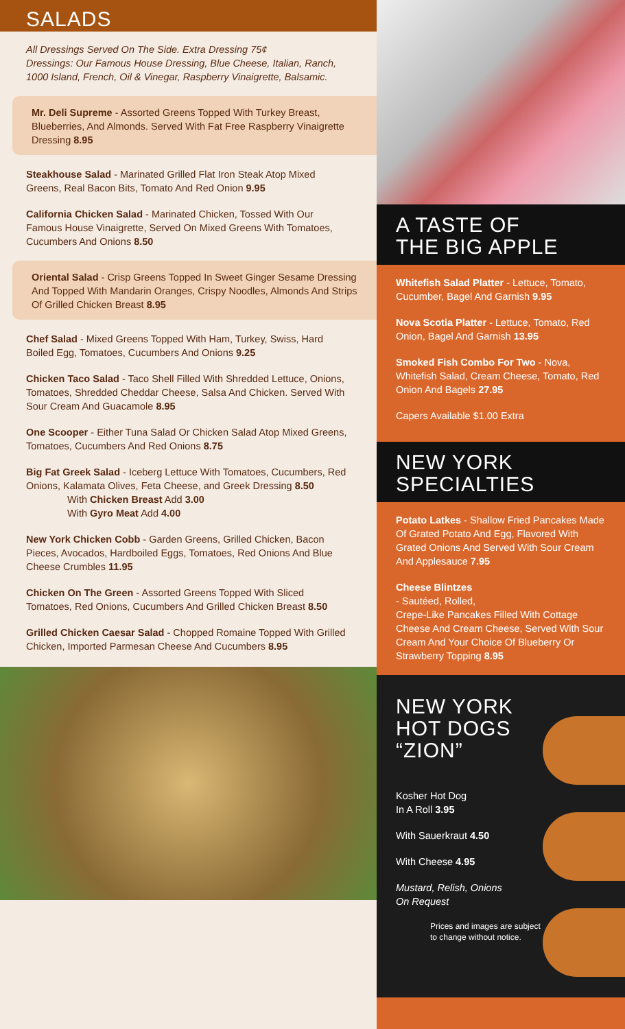SALADS
All Dressings Served On The Side. Extra Dressing 75¢
Dressings: Our Famous House Dressing, Blue Cheese, Italian, Ranch, 1000 Island, French, Oil & Vinegar, Raspberry Vinaigrette, Balsamic.
Mr. Deli Supreme - Assorted Greens Topped With Turkey Breast, Blueberries, And Almonds. Served With Fat Free Raspberry Vinaigrette Dressing 8.95
Steakhouse Salad - Marinated Grilled Flat Iron Steak Atop Mixed Greens, Real Bacon Bits, Tomato And Red Onion 9.95
California Chicken Salad - Marinated Chicken, Tossed With Our Famous House Vinaigrette, Served On Mixed Greens With Tomatoes, Cucumbers And Onions 8.50
Oriental Salad - Crisp Greens Topped In Sweet Ginger Sesame Dressing And Topped With Mandarin Oranges, Crispy Noodles, Almonds And Strips Of Grilled Chicken Breast 8.95
Chef Salad - Mixed Greens Topped With Ham, Turkey, Swiss, Hard Boiled Egg, Tomatoes, Cucumbers And Onions 9.25
Chicken Taco Salad - Taco Shell Filled With Shredded Lettuce, Onions, Tomatoes, Shredded Cheddar Cheese, Salsa And Chicken. Served With Sour Cream And Guacamole 8.95
One Scooper - Either Tuna Salad Or Chicken Salad Atop Mixed Greens, Tomatoes, Cucumbers And Red Onions 8.75
Big Fat Greek Salad - Iceberg Lettuce With Tomatoes, Cucumbers, Red Onions, Kalamata Olives, Feta Cheese, and Greek Dressing 8.50
With Chicken Breast Add 3.00
With Gyro Meat Add 4.00
New York Chicken Cobb - Garden Greens, Grilled Chicken, Bacon Pieces, Avocados, Hardboiled Eggs, Tomatoes, Red Onions And Blue Cheese Crumbles 11.95
Chicken On The Green - Assorted Greens Topped With Sliced Tomatoes, Red Onions, Cucumbers And Grilled Chicken Breast 8.50
Grilled Chicken Caesar Salad - Chopped Romaine Topped With Grilled Chicken, Imported Parmesan Cheese And Cucumbers 8.95
A TASTE OF
THE BIG APPLE
Whitefish Salad Platter - Lettuce, Tomato, Cucumber, Bagel And Garnish 9.95
Nova Scotia Platter - Lettuce, Tomato, Red Onion, Bagel And Garnish 13.95
Smoked Fish Combo For Two - Nova, Whitefish Salad, Cream Cheese, Tomato, Red Onion And Bagels 27.95
Capers Available $1.00 Extra
NEW YORK
SPECIALTIES
Potato Latkes - Shallow Fried Pancakes Made Of Grated Potato And Egg, Flavored With Grated Onions And Served With Sour Cream And Applesauce 7.95
Cheese Blintzes
- Sautéed, Rolled,
Crepe-Like Pancakes Filled With Cottage Cheese And Cream Cheese, Served With Sour Cream And Your Choice Of Blueberry Or Strawberry Topping 8.95
NEW YORK
HOT DOGS
“ZION”
Kosher Hot Dog
In A Roll 3.95
With Sauerkraut 4.50
With Cheese 4.95
Mustard, Relish, Onions
On Request
Prices and images are subject
to change without notice.